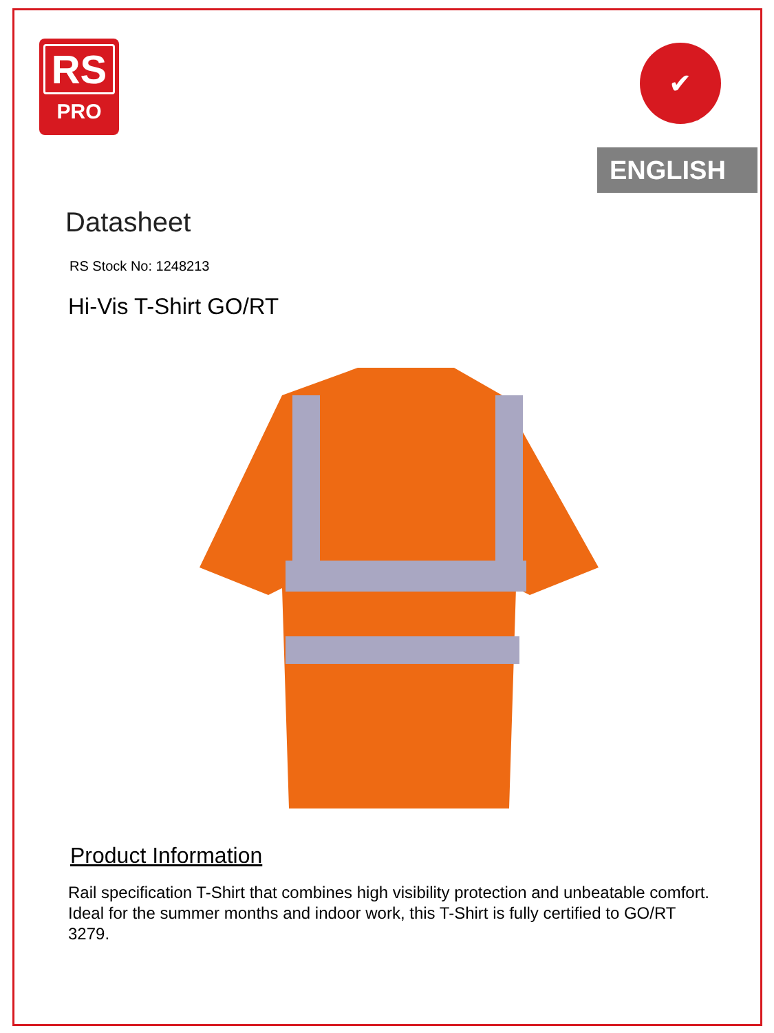RS
PRO
✔
ENGLISH
Datasheet
RS Stock No: 1248213
Hi-Vis T-Shirt GO/RT
Product Information
Rail specification T-Shirt that combines high visibility protection and unbeatable comfort. Ideal for the summer months and indoor work, this T-Shirt is fully certified to GO/RT 3279.